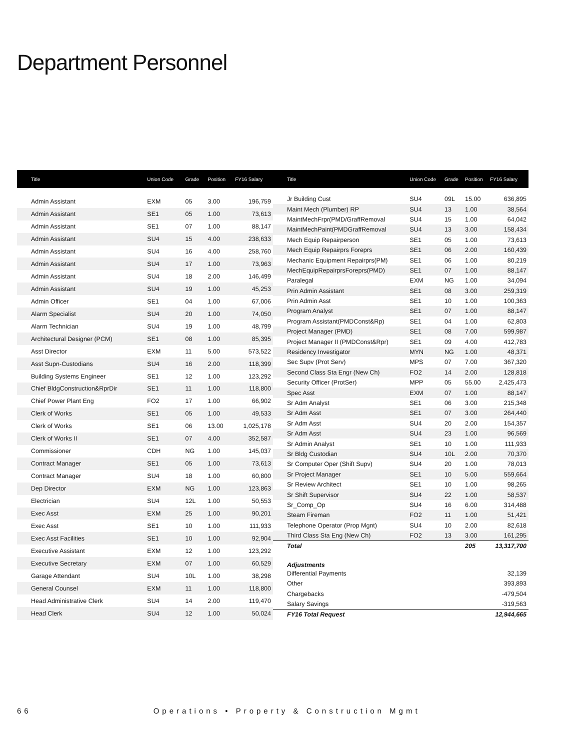Department Personnel
| Title | Union Code | Grade | Position | FY16 Salary |
| --- | --- | --- | --- | --- |
| Admin Assistant | EXM | 05 | 3.00 | 196,759 |
| Admin Assistant | SE1 | 05 | 1.00 | 73,613 |
| Admin Assistant | SE1 | 07 | 1.00 | 88,147 |
| Admin Assistant | SU4 | 15 | 4.00 | 238,633 |
| Admin Assistant | SU4 | 16 | 4.00 | 258,760 |
| Admin Assistant | SU4 | 17 | 1.00 | 73,963 |
| Admin Assistant | SU4 | 18 | 2.00 | 146,499 |
| Admin Assistant | SU4 | 19 | 1.00 | 45,253 |
| Admin Officer | SE1 | 04 | 1.00 | 67,006 |
| Alarm Specialist | SU4 | 20 | 1.00 | 74,050 |
| Alarm Technician | SU4 | 19 | 1.00 | 48,799 |
| Architectural Designer (PCM) | SE1 | 08 | 1.00 | 85,395 |
| Asst Director | EXM | 11 | 5.00 | 573,522 |
| Asst Supn-Custodians | SU4 | 16 | 2.00 | 118,399 |
| Building Systems Engineer | SE1 | 12 | 1.00 | 123,292 |
| Chief BldgConstruction&RprDir | SE1 | 11 | 1.00 | 118,800 |
| Chief Power Plant Eng | FO2 | 17 | 1.00 | 66,902 |
| Clerk of Works | SE1 | 05 | 1.00 | 49,533 |
| Clerk of Works | SE1 | 06 | 13.00 | 1,025,178 |
| Clerk of Works II | SE1 | 07 | 4.00 | 352,587 |
| Commissioner | CDH | NG | 1.00 | 145,037 |
| Contract Manager | SE1 | 05 | 1.00 | 73,613 |
| Contract Manager | SU4 | 18 | 1.00 | 60,800 |
| Dep Director | EXM | NG | 1.00 | 123,863 |
| Electrician | SU4 | 12L | 1.00 | 50,553 |
| Exec Asst | EXM | 25 | 1.00 | 90,201 |
| Exec Asst | SE1 | 10 | 1.00 | 111,933 |
| Exec Asst Facilities | SE1 | 10 | 1.00 | 92,904 |
| Executive Assistant | EXM | 12 | 1.00 | 123,292 |
| Executive Secretary | EXM | 07 | 1.00 | 60,529 |
| Garage Attendant | SU4 | 10L | 1.00 | 38,298 |
| General Counsel | EXM | 11 | 1.00 | 118,800 |
| Head Administrative Clerk | SU4 | 14 | 2.00 | 119,470 |
| Head Clerk | SU4 | 12 | 1.00 | 50,024 |
| Title | Union Code | Grade | Position | FY16 Salary |
| --- | --- | --- | --- | --- |
| Jr Building Cust | SU4 | 09L | 15.00 | 636,895 |
| Maint Mech (Plumber) RP | SU4 | 13 | 1.00 | 38,564 |
| MaintMechFrpr(PMD/GraffRemoval | SU4 | 15 | 1.00 | 64,042 |
| MaintMechPaint(PMDGraffRemoval | SU4 | 13 | 3.00 | 158,434 |
| Mech Equip Repairperson | SE1 | 05 | 1.00 | 73,613 |
| Mech Equip Repairprs Foreprs | SE1 | 06 | 2.00 | 160,439 |
| Mechanic Equipment Repairprs(PM) | SE1 | 06 | 1.00 | 80,219 |
| MechEquipRepairprsForeprs(PMD) | SE1 | 07 | 1.00 | 88,147 |
| Paralegal | EXM | NG | 1.00 | 34,094 |
| Prin Admin Assistant | SE1 | 08 | 3.00 | 259,319 |
| Prin Admin Asst | SE1 | 10 | 1.00 | 100,363 |
| Program Analyst | SE1 | 07 | 1.00 | 88,147 |
| Program Assistant(PMDConst&Rp) | SE1 | 04 | 1.00 | 62,803 |
| Project Manager (PMD) | SE1 | 08 | 7.00 | 599,987 |
| Project Manager II (PMDConst&Rpr) | SE1 | 09 | 4.00 | 412,783 |
| Residency Investigator | MYN | NG | 1.00 | 48,371 |
| Sec Supv (Prot Serv) | MPS | 07 | 7.00 | 367,320 |
| Second Class Sta Engr (New Ch) | FO2 | 14 | 2.00 | 128,818 |
| Security Officer (ProtSer) | MPP | 05 | 55.00 | 2,425,473 |
| Spec Asst | EXM | 07 | 1.00 | 88,147 |
| Sr Adm Analyst | SE1 | 06 | 3.00 | 215,348 |
| Sr Adm Asst | SE1 | 07 | 3.00 | 264,440 |
| Sr Adm Asst | SU4 | 20 | 2.00 | 154,357 |
| Sr Adm Asst | SU4 | 23 | 1.00 | 96,569 |
| Sr Admin Analyst | SE1 | 10 | 1.00 | 111,933 |
| Sr Bldg Custodian | SU4 | 10L | 2.00 | 70,370 |
| Sr Computer Oper (Shift Supv) | SU4 | 20 | 1.00 | 78,013 |
| Sr Project Manager | SE1 | 10 | 5.00 | 559,664 |
| Sr Review Architect | SE1 | 10 | 1.00 | 98,265 |
| Sr Shift Supervisor | SU4 | 22 | 1.00 | 58,537 |
| Sr_Comp_Op | SU4 | 16 | 6.00 | 314,488 |
| Steam Fireman | FO2 | 11 | 1.00 | 51,421 |
| Telephone Operator (Prop Mgnt) | SU4 | 10 | 2.00 | 82,618 |
| Third Class Sta Eng (New Ch) | FO2 | 13 | 3.00 | 161,295 |
| Total | | | 205 | 13,317,700 |
| Adjustments | | | | |
| Differential Payments | | | | 32,139 |
| Other | | | | 393,893 |
| Chargebacks | | | | -479,504 |
| Salary Savings | | | | -319,563 |
| FY16 Total Request | | | | 12,944,665 |
66 Operations • Property & Construction Mgmt